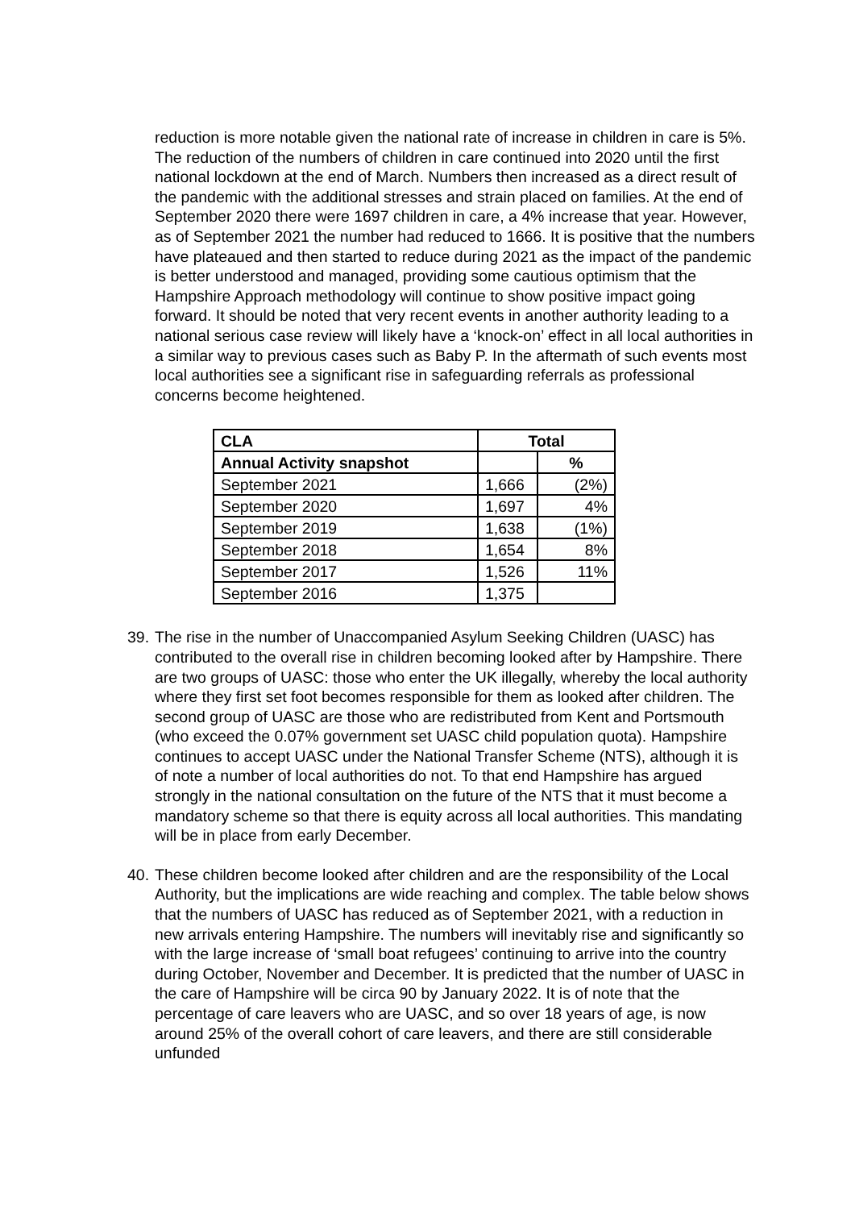reduction is more notable given the national rate of increase in children in care is 5%. The reduction of the numbers of children in care continued into 2020 until the first national lockdown at the end of March. Numbers then increased as a direct result of the pandemic with the additional stresses and strain placed on families. At the end of September 2020 there were 1697 children in care, a 4% increase that year. However, as of September 2021 the number had reduced to 1666. It is positive that the numbers have plateaued and then started to reduce during 2021 as the impact of the pandemic is better understood and managed, providing some cautious optimism that the Hampshire Approach methodology will continue to show positive impact going forward. It should be noted that very recent events in another authority leading to a national serious case review will likely have a ‘knock-on’ effect in all local authorities in a similar way to previous cases such as Baby P. In the aftermath of such events most local authorities see a significant rise in safeguarding referrals as professional concerns become heightened.
| CLA | Total | |
| --- | --- | --- |
| Annual Activity snapshot | | % |
| September 2021 | 1,666 | (2%) |
| September 2020 | 1,697 | 4% |
| September 2019 | 1,638 | (1%) |
| September 2018 | 1,654 | 8% |
| September 2017 | 1,526 | 11% |
| September 2016 | 1,375 | |
39.
The rise in the number of Unaccompanied Asylum Seeking Children (UASC) has contributed to the overall rise in children becoming looked after by Hampshire. There are two groups of UASC: those who enter the UK illegally, whereby the local authority where they first set foot becomes responsible for them as looked after children. The second group of UASC are those who are redistributed from Kent and Portsmouth (who exceed the 0.07% government set UASC child population quota). Hampshire continues to accept UASC under the National Transfer Scheme (NTS), although it is of note a number of local authorities do not. To that end Hampshire has argued strongly in the national consultation on the future of the NTS that it must become a mandatory scheme so that there is equity across all local authorities. This mandating will be in place from early December.
40.
These children become looked after children and are the responsibility of the Local Authority, but the implications are wide reaching and complex. The table below shows that the numbers of UASC has reduced as of September 2021, with a reduction in new arrivals entering Hampshire. The numbers will inevitably rise and significantly so with the large increase of ‘small boat refugees’ continuing to arrive into the country during October, November and December. It is predicted that the number of UASC in the care of Hampshire will be circa 90 by January 2022. It is of note that the percentage of care leavers who are UASC, and so over 18 years of age, is now around 25% of the overall cohort of care leavers, and there are still considerable unfunded